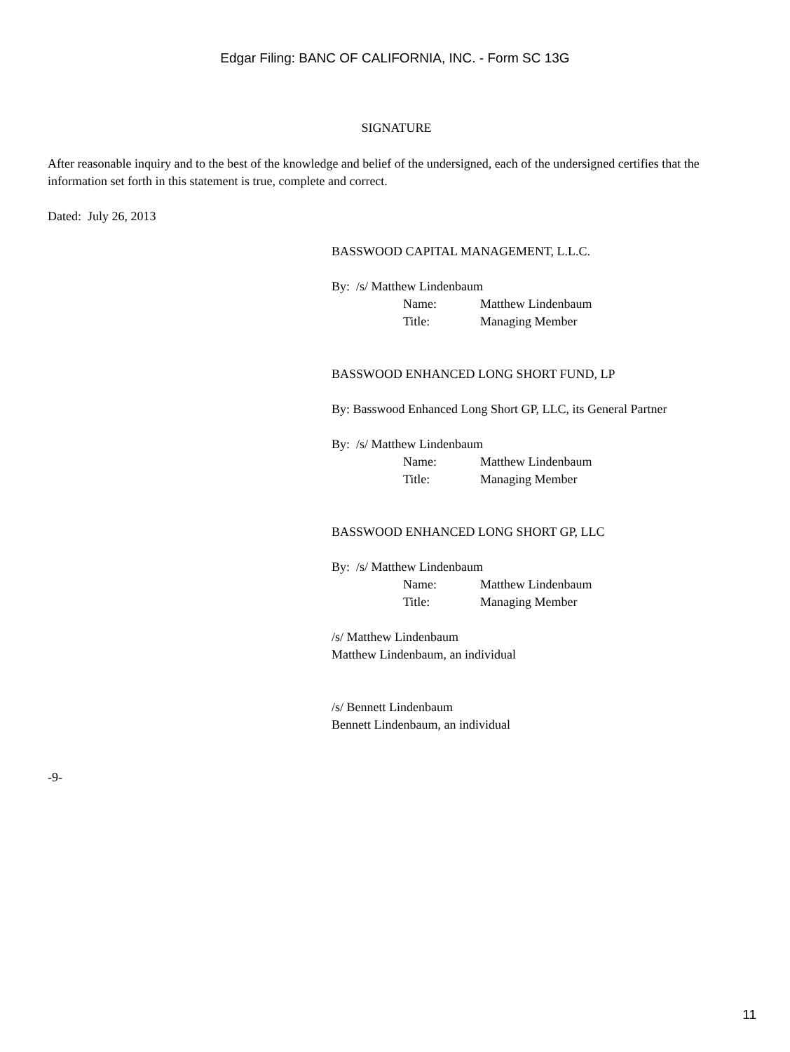Edgar Filing: BANC OF CALIFORNIA, INC. - Form SC 13G
SIGNATURE
After reasonable inquiry and to the best of the knowledge and belief of the undersigned, each of the undersigned certifies that the information set forth in this statement is true, complete and correct.
Dated: July 26, 2013
BASSWOOD CAPITAL MANAGEMENT, L.L.C.
By: /s/ Matthew Lindenbaum
Name: Matthew Lindenbaum
Title: Managing Member
BASSWOOD ENHANCED LONG SHORT FUND, LP
By: Basswood Enhanced Long Short GP, LLC, its General Partner
By: /s/ Matthew Lindenbaum
Name: Matthew Lindenbaum
Title: Managing Member
BASSWOOD ENHANCED LONG SHORT GP, LLC
By: /s/ Matthew Lindenbaum
Name: Matthew Lindenbaum
Title: Managing Member
/s/ Matthew Lindenbaum
Matthew Lindenbaum, an individual
/s/ Bennett Lindenbaum
Bennett Lindenbaum, an individual
-9-
11